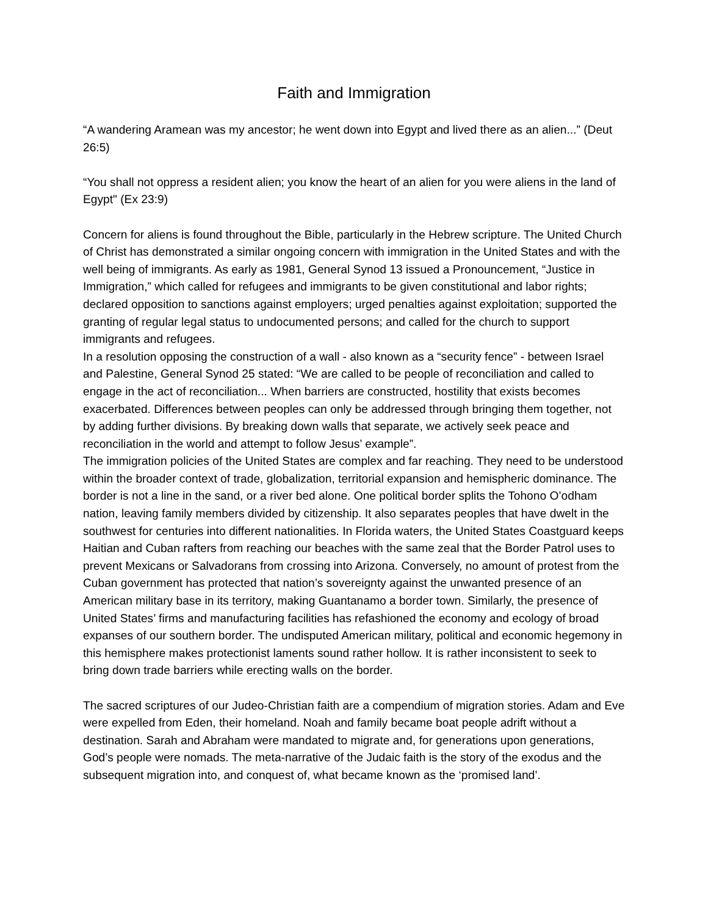Faith and Immigration
“A wandering Aramean was my ancestor; he went down into Egypt and lived there as an alien...” (Deut 26:5)
“You shall not oppress a resident alien; you know the heart of an alien for you were aliens in the land of Egypt" (Ex 23:9)
Concern for aliens is found throughout the Bible, particularly in the Hebrew scripture. The United Church of Christ has demonstrated a similar ongoing concern with immigration in the United States and with the well being of immigrants. As early as 1981, General Synod 13 issued a Pronouncement, “Justice in Immigration,” which called for refugees and immigrants to be given constitutional and labor rights; declared opposition to sanctions against employers; urged penalties against exploitation; supported the granting of regular legal status to undocumented persons; and called for the church to support immigrants and refugees.
In a resolution opposing the construction of a wall - also known as a “security fence” - between Israel and Palestine, General Synod 25 stated: “We are called to be people of reconciliation and called to engage in the act of reconciliation... When barriers are constructed, hostility that exists becomes exacerbated. Differences between peoples can only be addressed through bringing them together, not by adding further divisions. By breaking down walls that separate, we actively seek peace and reconciliation in the world and attempt to follow Jesus’ example”.
The immigration policies of the United States are complex and far reaching. They need to be understood within the broader context of trade, globalization, territorial expansion and hemispheric dominance. The border is not a line in the sand, or a river bed alone. One political border splits the Tohono O’odham nation, leaving family members divided by citizenship. It also separates peoples that have dwelt in the southwest for centuries into different nationalities. In Florida waters, the United States Coastguard keeps Haitian and Cuban rafters from reaching our beaches with the same zeal that the Border Patrol uses to prevent Mexicans or Salvadorans from crossing into Arizona. Conversely, no amount of protest from the Cuban government has protected that nation’s sovereignty against the unwanted presence of an American military base in its territory, making Guantanamo a border town. Similarly, the presence of United States’ firms and manufacturing facilities has refashioned the economy and ecology of broad expanses of our southern border. The undisputed American military, political and economic hegemony in this hemisphere makes protectionist laments sound rather hollow. It is rather inconsistent to seek to bring down trade barriers while erecting walls on the border.
The sacred scriptures of our Judeo-Christian faith are a compendium of migration stories. Adam and Eve were expelled from Eden, their homeland. Noah and family became boat people adrift without a destination. Sarah and Abraham were mandated to migrate and, for generations upon generations, God’s people were nomads. The meta-narrative of the Judaic faith is the story of the exodus and the subsequent migration into, and conquest of, what became known as the ‘promised land’.